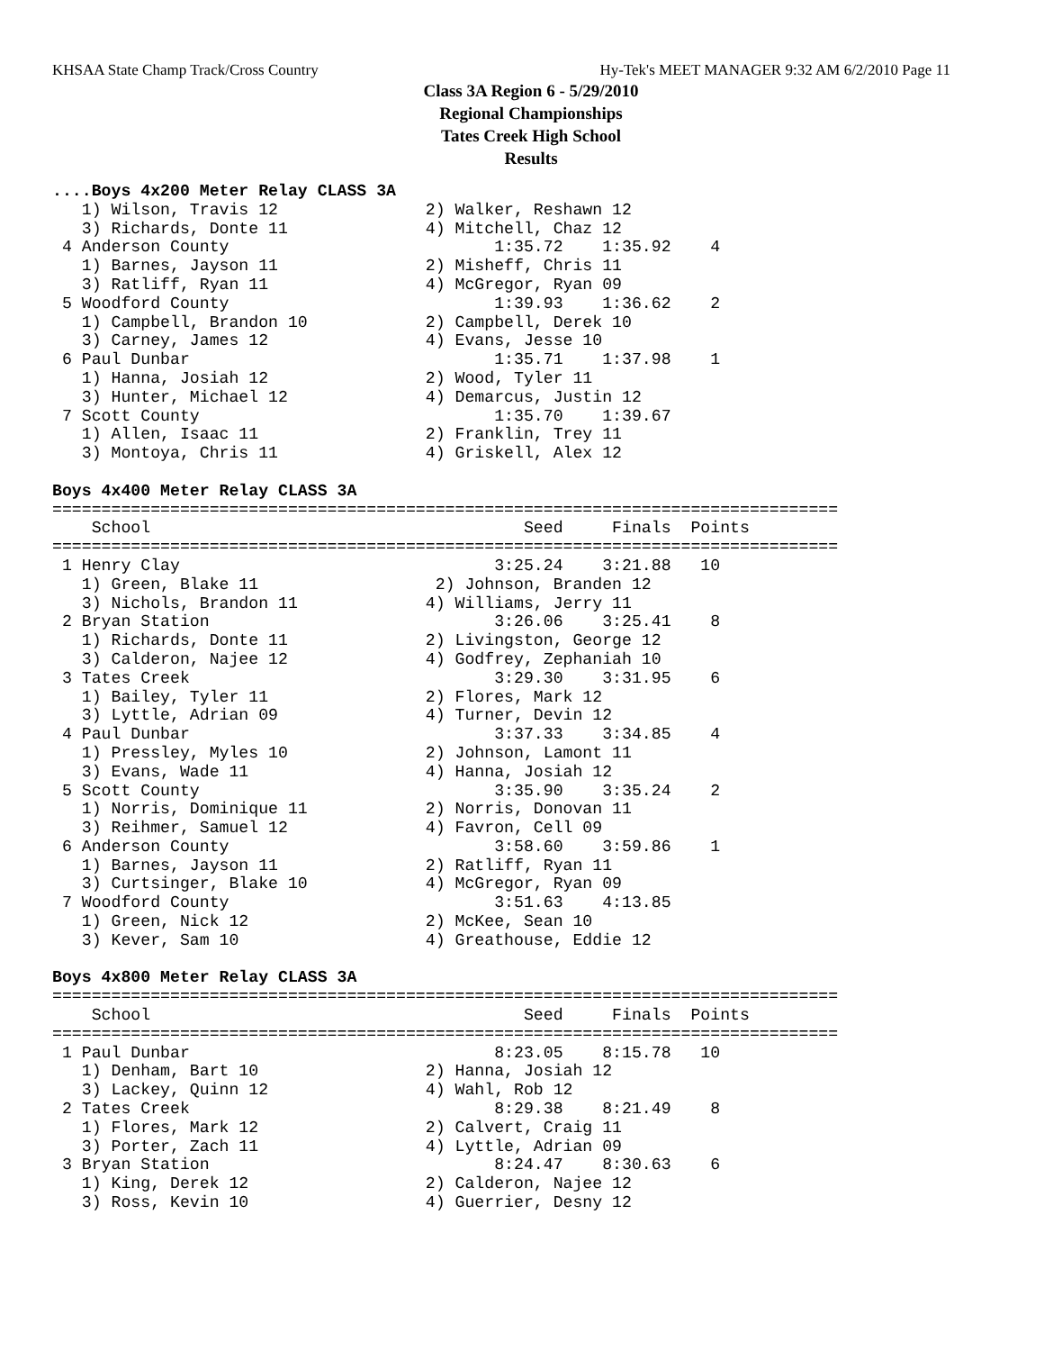KHSAA State Champ Track/Cross Country Hy-Tek's MEET MANAGER 9:32 AM 6/2/2010 Page 11
Class 3A Region 6 - 5/29/2010
Regional Championships
Tates Creek High School
Results
....Boys 4x200 Meter Relay CLASS 3A
   1) Wilson, Travis 12               2) Walker, Reshawn 12
   3) Richards, Donte 11              4) Mitchell, Chaz 12
 4 Anderson County                           1:35.72    1:35.92    4
   1) Barnes, Jayson 11               2) Misheff, Chris 11
   3) Ratliff, Ryan 11                4) McGregor, Ryan 09
 5 Woodford County                           1:39.93    1:36.62    2
   1) Campbell, Brandon 10            2) Campbell, Derek 10
   3) Carney, James 12                4) Evans, Jesse 10
 6 Paul Dunbar                               1:35.71    1:37.98    1
   1) Hanna, Josiah 12                2) Wood, Tyler 11
   3) Hunter, Michael 12              4) Demarcus, Justin 12
 7 Scott County                              1:35.70    1:39.67
   1) Allen, Isaac 11                 2) Franklin, Trey 11
   3) Montoya, Chris 11               4) Griskell, Alex 12

Boys 4x400 Meter Relay CLASS 3A
================================================================================
    School                                      Seed     Finals  Points
================================================================================
 1 Henry Clay                                3:25.24    3:21.88   10
   1) Green, Blake 11                  2) Johnson, Branden 12
   3) Nichols, Brandon 11             4) Williams, Jerry 11
 2 Bryan Station                             3:26.06    3:25.41    8
   1) Richards, Donte 11              2) Livingston, George 12
   3) Calderon, Najee 12              4) Godfrey, Zephaniah 10
 3 Tates Creek                               3:29.30    3:31.95    6
   1) Bailey, Tyler 11                2) Flores, Mark 12
   3) Lyttle, Adrian 09               4) Turner, Devin 12
 4 Paul Dunbar                               3:37.33    3:34.85    4
   1) Pressley, Myles 10              2) Johnson, Lamont 11
   3) Evans, Wade 11                  4) Hanna, Josiah 12
 5 Scott County                              3:35.90    3:35.24    2
   1) Norris, Dominique 11            2) Norris, Donovan 11
   3) Reihmer, Samuel 12              4) Favron, Cell 09
 6 Anderson County                           3:58.60    3:59.86    1
   1) Barnes, Jayson 11               2) Ratliff, Ryan 11
   3) Curtsinger, Blake 10            4) McGregor, Ryan 09
 7 Woodford County                           3:51.63    4:13.85
   1) Green, Nick 12                  2) McKee, Sean 10
   3) Kever, Sam 10                   4) Greathouse, Eddie 12

Boys 4x800 Meter Relay CLASS 3A
================================================================================
    School                                      Seed     Finals  Points
================================================================================
 1 Paul Dunbar                               8:23.05    8:15.78   10
   1) Denham, Bart 10                 2) Hanna, Josiah 12
   3) Lackey, Quinn 12                4) Wahl, Rob 12
 2 Tates Creek                               8:29.38    8:21.49    8
   1) Flores, Mark 12                 2) Calvert, Craig 11
   3) Porter, Zach 11                 4) Lyttle, Adrian 09
 3 Bryan Station                             8:24.47    8:30.63    6
   1) King, Derek 12                  2) Calderon, Najee 12
   3) Ross, Kevin 10                  4) Guerrier, Desny 12